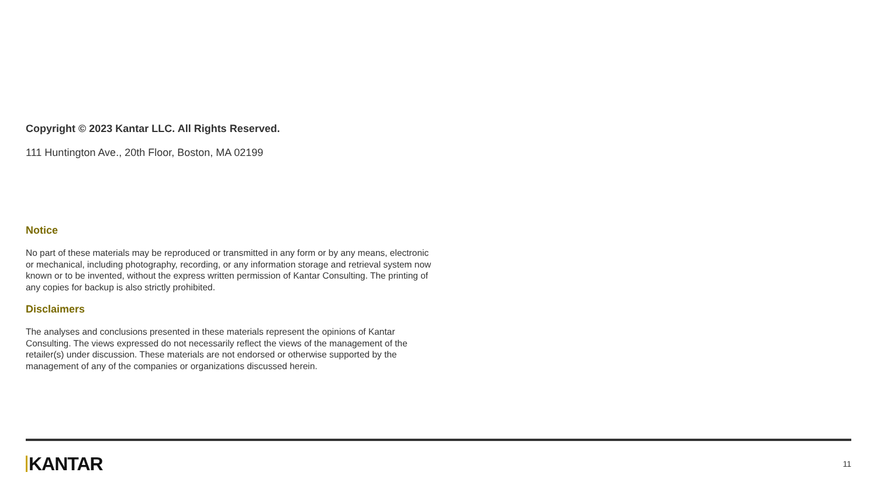Copyright © 2023 Kantar LLC. All Rights Reserved.
111 Huntington Ave., 20th Floor, Boston, MA 02199
Notice
No part of these materials may be reproduced or transmitted in any form or by any means, electronic or mechanical, including photography, recording, or any information storage and retrieval system now known or to be invented, without the express written permission of Kantar Consulting. The printing of any copies for backup is also strictly prohibited.
Disclaimers
The analyses and conclusions presented in these materials represent the opinions of Kantar Consulting. The views expressed do not necessarily reflect the views of the management of the retailer(s) under discussion. These materials are not endorsed or otherwise supported by the management of any of the companies or organizations discussed herein.
KANTAR 11